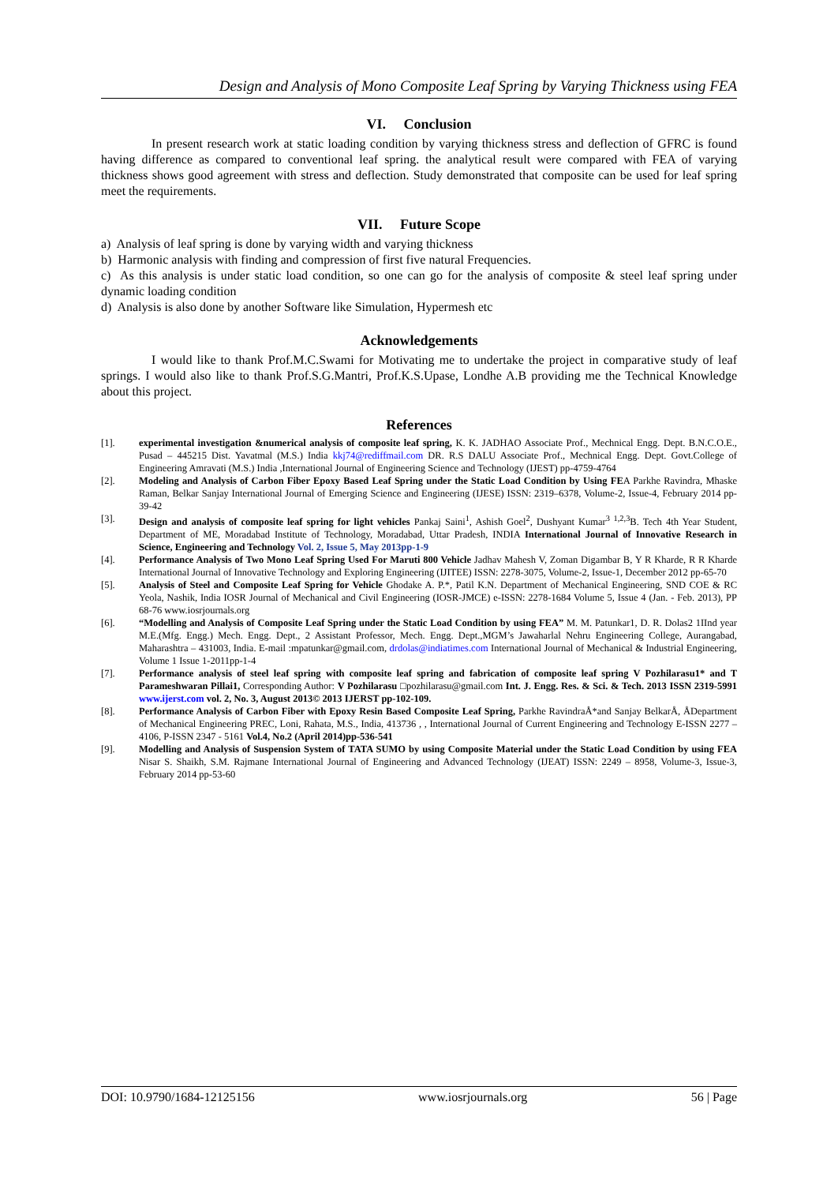Design and Analysis of Mono Composite Leaf Spring by Varying Thickness using FEA
VI. Conclusion
In present research work at static loading condition by varying thickness stress and deflection of GFRC is found having difference as compared to conventional leaf spring. the analytical result were compared with FEA of varying thickness shows good agreement with stress and deflection. Study demonstrated that composite can be used for leaf spring meet the requirements.
VII. Future Scope
a) Analysis of leaf spring is done by varying width and varying thickness
b) Harmonic analysis with finding and compression of first five natural Frequencies.
c) As this analysis is under static load condition, so one can go for the analysis of composite & steel leaf spring under dynamic loading condition
d) Analysis is also done by another Software like Simulation, Hypermesh etc
Acknowledgements
I would like to thank Prof.M.C.Swami for Motivating me to undertake the project in comparative study of leaf springs. I would also like to thank Prof.S.G.Mantri, Prof.K.S.Upase, Londhe A.B providing me the Technical Knowledge about this project.
References
[1]. experimental investigation &numerical analysis of composite leaf spring, K. K. JADHAO Associate Prof., Mechnical Engg. Dept. B.N.C.O.E., Pusad – 445215 Dist. Yavatmal (M.S.) India kkj74@rediffmail.com DR. R.S DALU Associate Prof., Mechnical Engg. Dept. Govt.College of Engineering Amravati (M.S.) India ,International Journal of Engineering Science and Technology (IJEST) pp-4759-4764
[2]. Modeling and Analysis of Carbon Fiber Epoxy Based Leaf Spring under the Static Load Condition by Using FEA Parkhe Ravindra, Mhaske Raman, Belkar Sanjay International Journal of Emerging Science and Engineering (IJESE) ISSN: 2319–6378, Volume-2, Issue-4, February 2014 pp-39-42
[3]. Design and analysis of composite leaf spring for light vehicles Pankaj Saini<sup>1</sup>, Ashish Goel<sup>2</sup>, Dushyant Kumar<sup>3 1,2,3</sup>B. Tech 4th Year Student, Department of ME, Moradabad Institute of Technology, Moradabad, Uttar Pradesh, INDIA International Journal of Innovative Research in Science, Engineering and Technology Vol. 2, Issue 5, May 2013pp-1-9
[4]. Performance Analysis of Two Mono Leaf Spring Used For Maruti 800 Vehicle Jadhav Mahesh V, Zoman Digambar B, Y R Kharde, R R Kharde International Journal of Innovative Technology and Exploring Engineering (IJITEE) ISSN: 2278-3075, Volume-2, Issue-1, December 2012 pp-65-70
[5]. Analysis of Steel and Composite Leaf Spring for Vehicle Ghodake A. P.*, Patil K.N. Department of Mechanical Engineering, SND COE & RC Yeola, Nashik, India IOSR Journal of Mechanical and Civil Engineering (IOSR-JMCE) e-ISSN: 2278-1684 Volume 5, Issue 4 (Jan. - Feb. 2013), PP 68-76 www.iosrjournals.org
[6]. “Modelling and Analysis of Composite Leaf Spring under the Static Load Condition by using FEA” M. M. Patunkar1, D. R. Dolas2 1IInd year M.E.(Mfg. Engg.) Mech. Engg. Dept., 2 Assistant Professor, Mech. Engg. Dept.,MGM’s Jawaharlal Nehru Engineering College, Aurangabad, Maharashtra – 431003, India. E-mail :mpatunkar@gmail.com, drdolas@indiatimes.com International Journal of Mechanical & Industrial Engineering, Volume 1 Issue 1-2011pp-1-4
[7]. Performance analysis of steel leaf spring with composite leaf spring and fabrication of composite leaf spring V Pozhilarasu1* and T Parameshwaran Pillai1, Corresponding Author: V Pozhilarasu □pozhilarasu@gmail.com Int. J. Engg. Res. & Sci. & Tech. 2013 ISSN 2319-5991 www.ijerst.com vol. 2, No. 3, August 2013© 2013 IJERST pp-102-109.
[8]. Performance Analysis of Carbon Fiber with Epoxy Resin Based Composite Leaf Spring, Parkhe RavindraÅ*and Sanjay BelkarÅ, ÅDepartment of Mechanical Engineering PREC, Loni, Rahata, M.S., India, 413736 , , International Journal of Current Engineering and Technology E-ISSN 2277 – 4106, P-ISSN 2347 - 5161 Vol.4, No.2 (April 2014)pp-536-541
[9]. Modelling and Analysis of Suspension System of TATA SUMO by using Composite Material under the Static Load Condition by using FEA Nisar S. Shaikh, S.M. Rajmane International Journal of Engineering and Advanced Technology (IJEAT) ISSN: 2249 – 8958, Volume-3, Issue-3, February 2014 pp-53-60
DOI: 10.9790/1684-12125156 www.iosrjournals.org 56 | Page